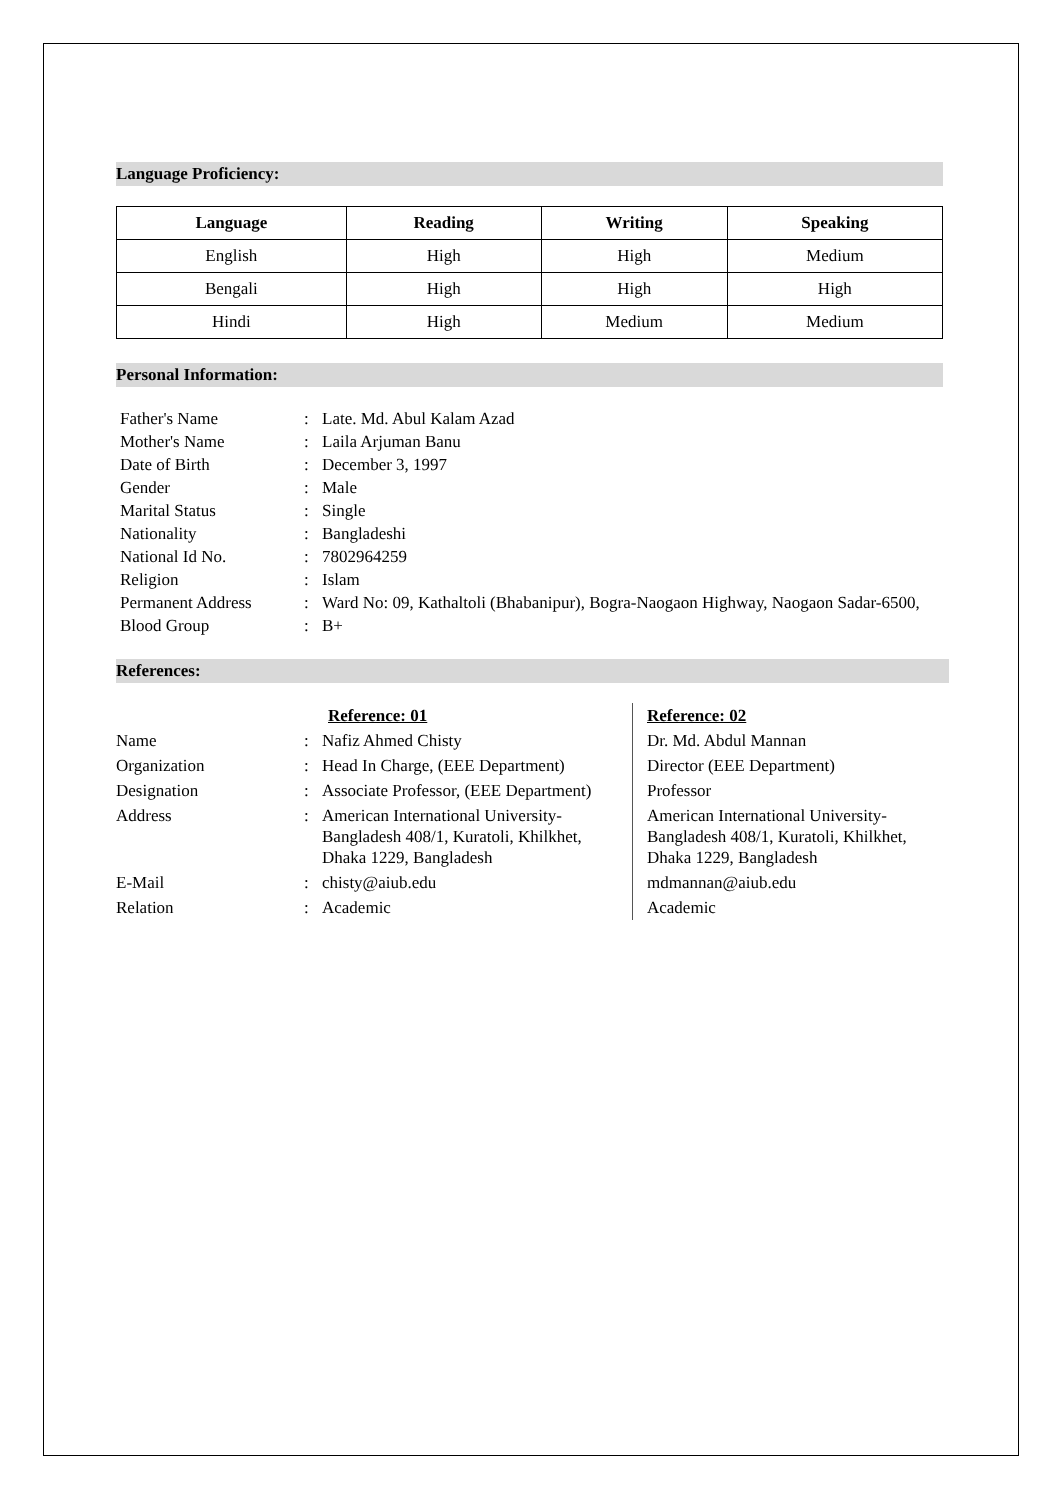Language Proficiency:
| Language | Reading | Writing | Speaking |
| --- | --- | --- | --- |
| English | High | High | Medium |
| Bengali | High | High | High |
| Hindi | High | Medium | Medium |
Personal Information:
| Father's Name | : | Late. Md. Abul Kalam Azad |
| Mother's Name | : | Laila Arjuman Banu |
| Date of Birth | : | December 3, 1997 |
| Gender | : | Male |
| Marital Status | : | Single |
| Nationality | : | Bangladeshi |
| National Id No. | : | 7802964259 |
| Religion | : | Islam |
| Permanent Address | : | Ward No: 09, Kathaltoli (Bhabanipur), Bogra-Naogaon Highway, Naogaon Sadar-6500, |
| Blood Group | : | B+ |
References:
| | | Reference: 01 | Reference: 02 |
| Name | : | Nafiz Ahmed Chisty | Dr. Md. Abdul Mannan |
| Organization | : | Head In Charge, (EEE Department) | Director (EEE Department) |
| Designation | : | Associate Professor, (EEE Department) | Professor |
| Address | : | American International University-Bangladesh 408/1, Kuratoli, Khilkhet, Dhaka 1229, Bangladesh | American International University-Bangladesh 408/1, Kuratoli, Khilkhet, Dhaka 1229, Bangladesh |
| E-Mail | : | chisty@aiub.edu | mdmannan@aiub.edu |
| Relation | : | Academic | Academic |